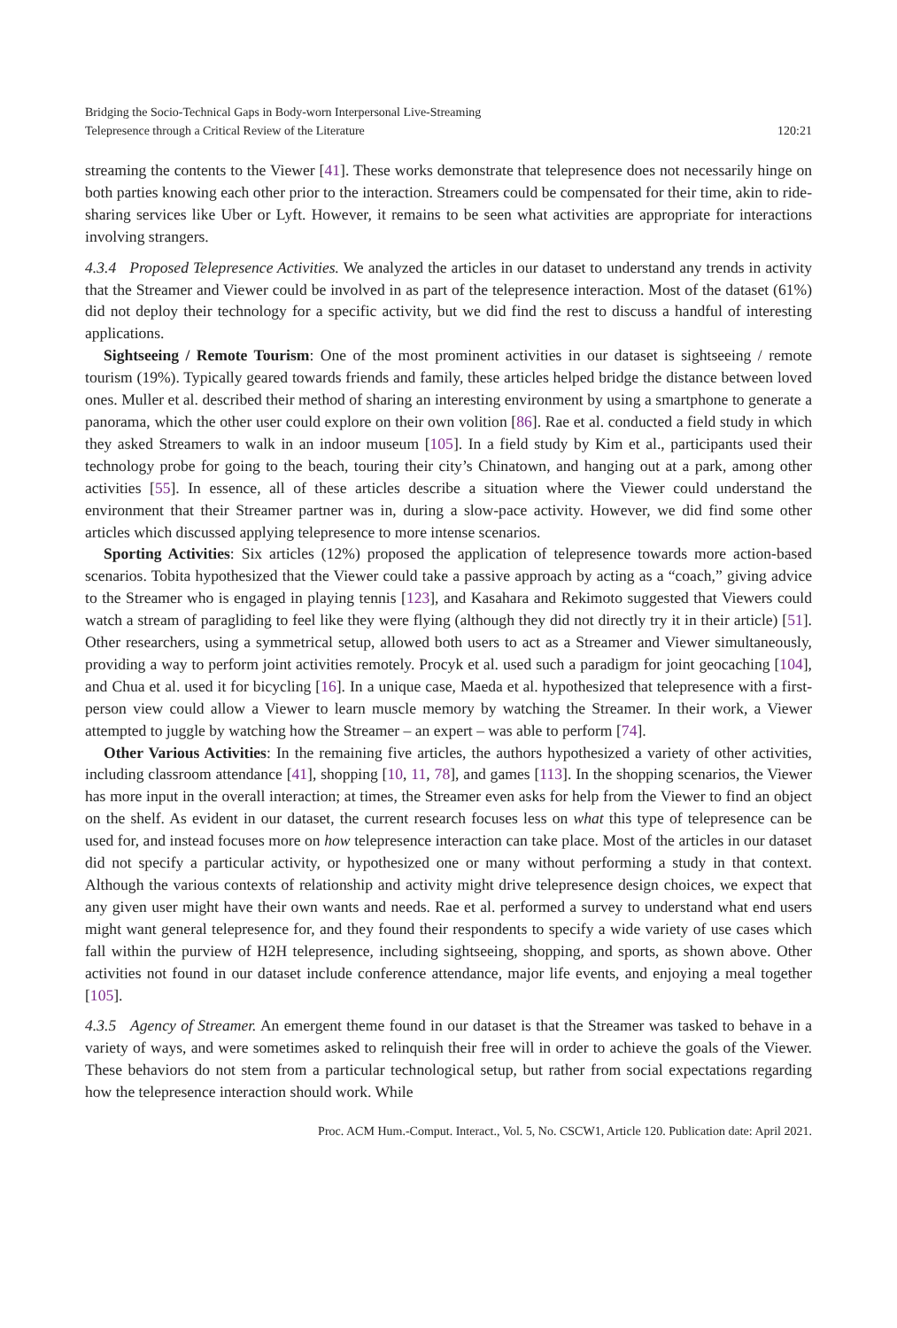Bridging the Socio-Technical Gaps in Body-worn Interpersonal Live-Streaming
Telepresence through a Critical Review of the Literature
120:21
streaming the contents to the Viewer [41]. These works demonstrate that telepresence does not necessarily hinge on both parties knowing each other prior to the interaction. Streamers could be compensated for their time, akin to ride-sharing services like Uber or Lyft. However, it remains to be seen what activities are appropriate for interactions involving strangers.
4.3.4 Proposed Telepresence Activities. We analyzed the articles in our dataset to understand any trends in activity that the Streamer and Viewer could be involved in as part of the telepresence interaction. Most of the dataset (61%) did not deploy their technology for a specific activity, but we did find the rest to discuss a handful of interesting applications.
Sightseeing / Remote Tourism: One of the most prominent activities in our dataset is sightseeing / remote tourism (19%). Typically geared towards friends and family, these articles helped bridge the distance between loved ones. Muller et al. described their method of sharing an interesting environment by using a smartphone to generate a panorama, which the other user could explore on their own volition [86]. Rae et al. conducted a field study in which they asked Streamers to walk in an indoor museum [105]. In a field study by Kim et al., participants used their technology probe for going to the beach, touring their city’s Chinatown, and hanging out at a park, among other activities [55]. In essence, all of these articles describe a situation where the Viewer could understand the environment that their Streamer partner was in, during a slow-pace activity. However, we did find some other articles which discussed applying telepresence to more intense scenarios.
Sporting Activities: Six articles (12%) proposed the application of telepresence towards more action-based scenarios. Tobita hypothesized that the Viewer could take a passive approach by acting as a “coach,” giving advice to the Streamer who is engaged in playing tennis [123], and Kasahara and Rekimoto suggested that Viewers could watch a stream of paragliding to feel like they were flying (although they did not directly try it in their article) [51]. Other researchers, using a symmetrical setup, allowed both users to act as a Streamer and Viewer simultaneously, providing a way to perform joint activities remotely. Procyk et al. used such a paradigm for joint geocaching [104], and Chua et al. used it for bicycling [16]. In a unique case, Maeda et al. hypothesized that telepresence with a first-person view could allow a Viewer to learn muscle memory by watching the Streamer. In their work, a Viewer attempted to juggle by watching how the Streamer – an expert – was able to perform [74].
Other Various Activities: In the remaining five articles, the authors hypothesized a variety of other activities, including classroom attendance [41], shopping [10, 11, 78], and games [113]. In the shopping scenarios, the Viewer has more input in the overall interaction; at times, the Streamer even asks for help from the Viewer to find an object on the shelf. As evident in our dataset, the current research focuses less on what this type of telepresence can be used for, and instead focuses more on how telepresence interaction can take place. Most of the articles in our dataset did not specify a particular activity, or hypothesized one or many without performing a study in that context. Although the various contexts of relationship and activity might drive telepresence design choices, we expect that any given user might have their own wants and needs. Rae et al. performed a survey to understand what end users might want general telepresence for, and they found their respondents to specify a wide variety of use cases which fall within the purview of H2H telepresence, including sightseeing, shopping, and sports, as shown above. Other activities not found in our dataset include conference attendance, major life events, and enjoying a meal together [105].
4.3.5 Agency of Streamer. An emergent theme found in our dataset is that the Streamer was tasked to behave in a variety of ways, and were sometimes asked to relinquish their free will in order to achieve the goals of the Viewer. These behaviors do not stem from a particular technological setup, but rather from social expectations regarding how the telepresence interaction should work. While
Proc. ACM Hum.-Comput. Interact., Vol. 5, No. CSCW1, Article 120. Publication date: April 2021.